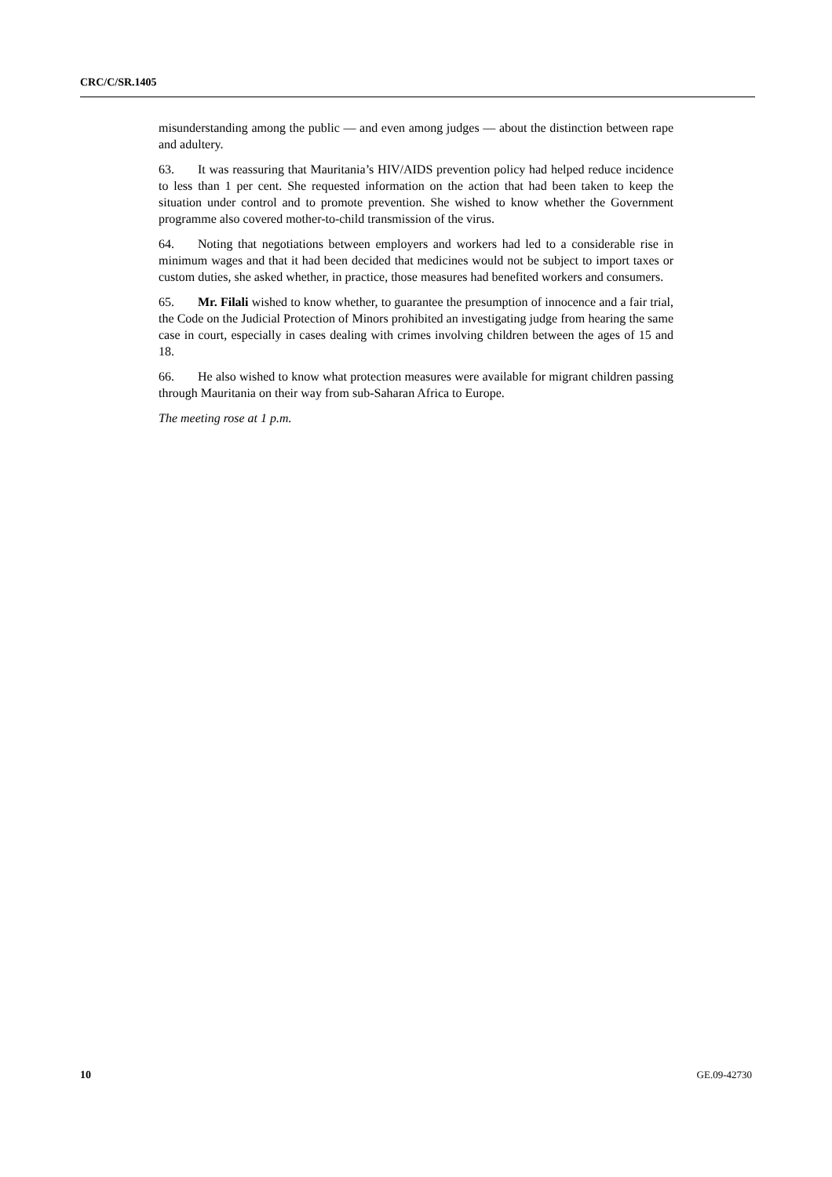CRC/C/SR.1405
misunderstanding among the public — and even among judges — about the distinction between rape and adultery.
63. It was reassuring that Mauritania’s HIV/AIDS prevention policy had helped reduce incidence to less than 1 per cent. She requested information on the action that had been taken to keep the situation under control and to promote prevention. She wished to know whether the Government programme also covered mother-to-child transmission of the virus.
64. Noting that negotiations between employers and workers had led to a considerable rise in minimum wages and that it had been decided that medicines would not be subject to import taxes or custom duties, she asked whether, in practice, those measures had benefited workers and consumers.
65. Mr. Filali wished to know whether, to guarantee the presumption of innocence and a fair trial, the Code on the Judicial Protection of Minors prohibited an investigating judge from hearing the same case in court, especially in cases dealing with crimes involving children between the ages of 15 and 18.
66. He also wished to know what protection measures were available for migrant children passing through Mauritania on their way from sub-Saharan Africa to Europe.
The meeting rose at 1 p.m.
10 GE.09-42730